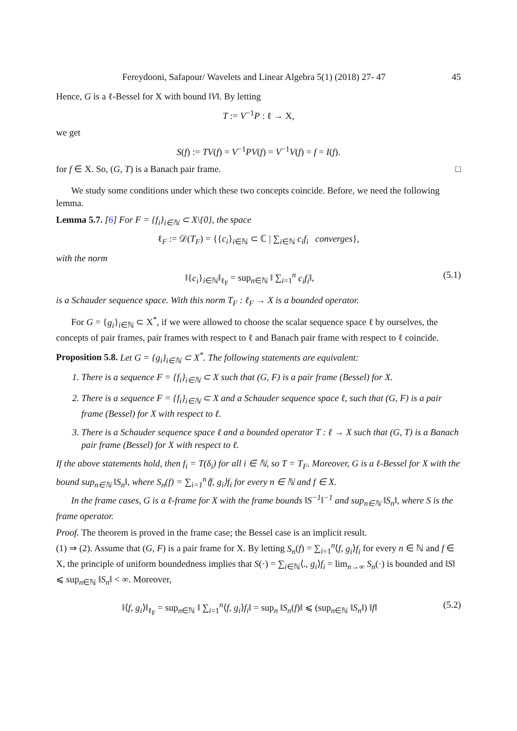Fereydooni, Safapour/ Wavelets and Linear Algebra 5(1) (2018) 27- 47 45
Hence, G is a ℓ-Bessel for X with bound ‖V‖. By letting
T := V<sup>−1</sup>P : ℓ → X,
we get
S(f) := TV(f) = V<sup>−1</sup>PV(f) = V<sup>−1</sup>V(f) = f = I(f).
for f ∈ X. So, (G, T) is a Banach pair frame. □
We study some conditions under which these two concepts coincide. Before, we need the following lemma.
Lemma 5.7. [6] For F = {f<sub>i</sub>}<sub>i∈ℕ</sub> ⊂ X\{0}, the space
ℓ<sub>F</sub> := 𝒟(T<sub>F</sub>) = {{c<sub>i</sub>}<sub>i∈ℕ</sub> ⊂ ℂ | ∑<sub>i∈ℕ</sub> c<sub>i</sub>f<sub>i</sub> converges},
with the norm
‖{c<sub>i</sub>}<sub>i∈ℕ</sub>‖<sub>ℓ<sub>F</sub></sub> = sup<sub>n∈ℕ</sub> ‖ ∑<sub>i=1</sub><sup>n</sup> c<sub>i</sub>f<sub>i</sub>‖, (5.1)
is a Schauder sequence space. With this norm T<sub>F</sub> : ℓ<sub>F</sub> → X is a bounded operator.
For G = {g<sub>i</sub>}<sub>i∈ℕ</sub> ⊂ X<sup>*</sup>, if we were allowed to choose the scalar sequence space ℓ by ourselves, the concepts of pair frames, pair frames with respect to ℓ and Banach pair frame with respect to ℓ coincide.
Proposition 5.8. Let G = {g<sub>i</sub>}<sub>i∈ℕ</sub> ⊂ X<sup>*</sup>. The following statements are equivalent:
1. There is a sequence F = {f<sub>i</sub>}<sub>i∈ℕ</sub> ⊂ X such that (G, F) is a pair frame (Bessel) for X.
2. There is a sequence F = {f<sub>i</sub>}<sub>i∈ℕ</sub> ⊂ X and a Schauder sequence space ℓ, such that (G, F) is a pair frame (Bessel) for X with respect to ℓ.
3. There is a Schauder sequence space ℓ and a bounded operator T : ℓ → X such that (G, T) is a Banach pair frame (Bessel) for X with respect to ℓ.
If the above statements hold, then f<sub>i</sub> = T(δ<sub>i</sub>) for all i ∈ ℕ, so T = T<sub>F</sub>. Moreover, G is a ℓ-Bessel for X with the bound sup<sub>n∈ℕ</sub> ‖S<sub>n</sub>‖, where S<sub>n</sub>(f) = ∑<sub>i=1</sub><sup>n</sup>⟨f, g<sub>i</sub>⟩f<sub>i</sub> for every n ∈ ℕ and f ∈ X.
In the frame cases, G is a ℓ-frame for X with the frame bounds ‖S<sup>−1</sup>‖<sup>−1</sup> and sup<sub>n∈ℕ</sub> ‖S<sub>n</sub>‖, where S is the frame operator.
Proof. The theorem is proved in the frame case; the Bessel case is an implicit result.
(1) ⇒ (2). Assume that (G, F) is a pair frame for X. By letting S<sub>n</sub>(f) = ∑<sub>i=1</sub><sup>n</sup>⟨f, g<sub>i</sub>⟩f<sub>i</sub> for every n ∈ ℕ and f ∈ X, the principle of uniform boundedness implies that S(·) = ∑<sub>i∈ℕ</sub>⟨., g<sub>i</sub>⟩f<sub>i</sub> = lim<sub>n→∞</sub> S<sub>n</sub>(·) is bounded and ‖S‖ ⩽ sup<sub>n∈ℕ</sub> ‖S<sub>n</sub>‖ < ∞. Moreover,
‖⟨f, g<sub>i</sub>⟩‖<sub>ℓ<sub>F</sub></sub> = sup<sub>n∈ℕ</sub> ‖ ∑<sub>i=1</sub><sup>n</sup>⟨f, g<sub>i</sub>⟩f<sub>i</sub>‖ = sup<sub>n</sub> ‖S<sub>n</sub>(f)‖ ⩽ (sup<sub>n∈ℕ</sub> ‖S<sub>n</sub>‖) ‖f‖ (5.2)